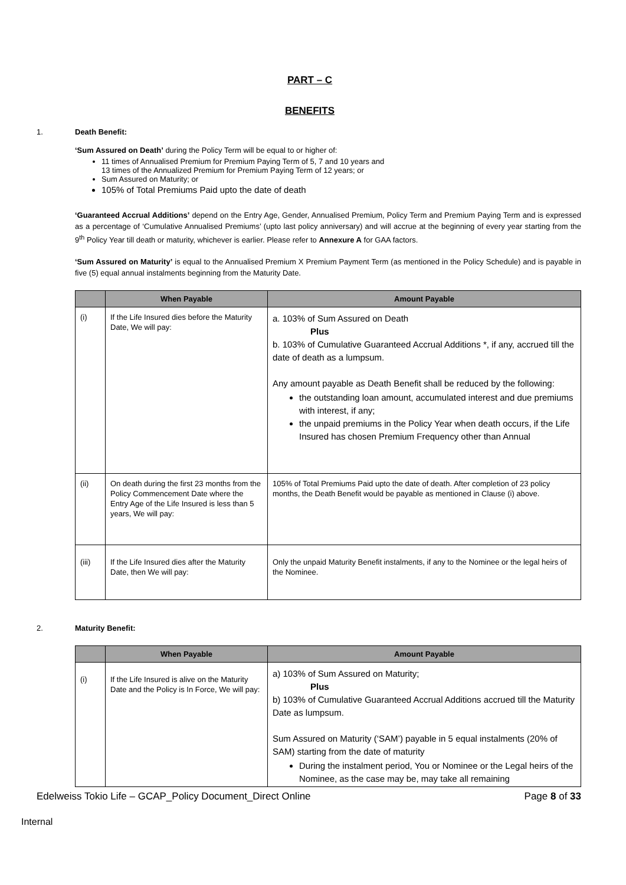PART – C
BENEFITS
1. Death Benefit:
‘Sum Assured on Death’ during the Policy Term will be equal to or higher of:
11 times of Annualised Premium for Premium Paying Term of 5, 7 and 10 years and
13 times of the Annualized Premium for Premium Paying Term of 12 years; or
Sum Assured on Maturity; or
105% of Total Premiums Paid upto the date of death
‘Guaranteed Accrual Additions’ depend on the Entry Age, Gender, Annualised Premium, Policy Term and Premium Paying Term and is expressed as a percentage of ‘Cumulative Annualised Premiums’ (upto last policy anniversary) and will accrue at the beginning of every year starting from the 9<sup>th</sup> Policy Year till death or maturity, whichever is earlier. Please refer to Annexure A for GAA factors.
‘Sum Assured on Maturity’ is equal to the Annualised Premium X Premium Payment Term (as mentioned in the Policy Schedule) and is payable in five (5) equal annual instalments beginning from the Maturity Date.
| | When Payable | Amount Payable |
| --- | --- | --- |
| (i) | If the Life Insured dies before the Maturity Date, We will pay: | a. 103% of Sum Assured on Death Plus b. 103% of Cumulative Guaranteed Accrual Additions *, if any, accrued till the date of death as a lumpsum. Any amount payable as Death Benefit shall be reduced by the following: the outstanding loan amount, accumulated interest and due premiums with interest, if any; the unpaid premiums in the Policy Year when death occurs, if the Life Insured has chosen Premium Frequency other than Annual |
| (ii) | On death during the first 23 months from the Policy Commencement Date where the Entry Age of the Life Insured is less than 5 years, We will pay: | 105% of Total Premiums Paid upto the date of death. After completion of 23 policy months, the Death Benefit would be payable as mentioned in Clause (i) above. |
| (iii) | If the Life Insured dies after the Maturity Date, then We will pay: | Only the unpaid Maturity Benefit instalments, if any to the Nominee or the legal heirs of the Nominee. |
2. Maturity Benefit:
| | When Payable | Amount Payable |
| --- | --- | --- |
| (i) | If the Life Insured is alive on the Maturity Date and the Policy is In Force, We will pay: | a) 103% of Sum Assured on Maturity; Plus b) 103% of Cumulative Guaranteed Accrual Additions accrued till the Maturity Date as lumpsum. Sum Assured on Maturity (‘SAM’) payable in 5 equal instalments (20% of SAM) starting from the date of maturity During the instalment period, You or Nominee or the Legal heirs of the Nominee, as the case may be, may take all remaining |
Edelweiss Tokio Life – GCAP_Policy Document_Direct Online Page 8 of 33
Internal